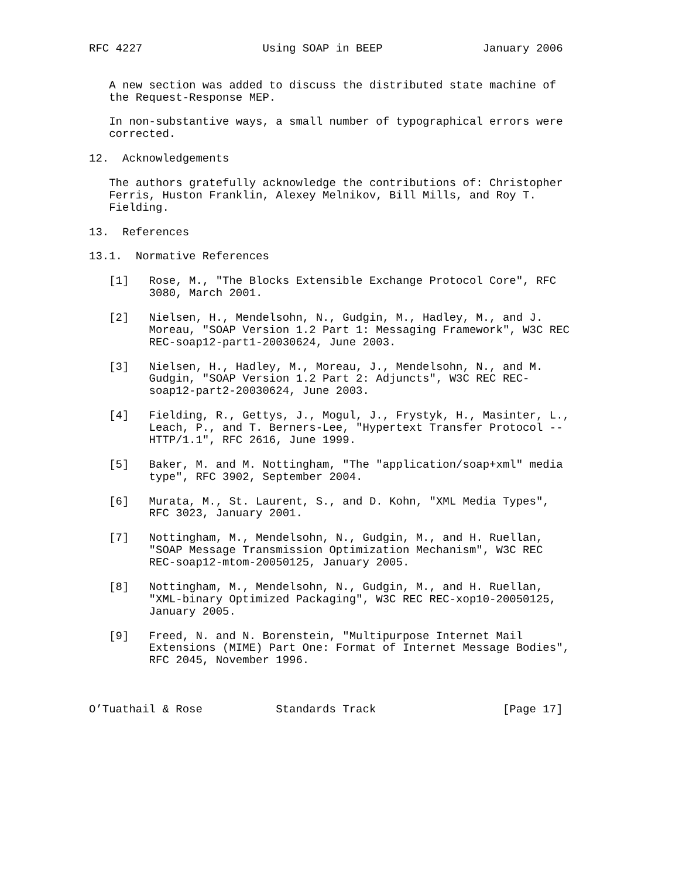RFC 4227                  Using SOAP in BEEP               January 2006


   A new section was added to discuss the distributed state machine of
   the Request-Response MEP.

   In non-substantive ways, a small number of typographical errors were
   corrected.

12.  Acknowledgements

   The authors gratefully acknowledge the contributions of: Christopher
   Ferris, Huston Franklin, Alexey Melnikov, Bill Mills, and Roy T.
   Fielding.

13.  References

13.1.  Normative References

   [1]   Rose, M., "The Blocks Extensible Exchange Protocol Core", RFC
         3080, March 2001.

   [2]   Nielsen, H., Mendelsohn, N., Gudgin, M., Hadley, M., and J.
         Moreau, "SOAP Version 1.2 Part 1: Messaging Framework", W3C REC
         REC-soap12-part1-20030624, June 2003.

   [3]   Nielsen, H., Hadley, M., Moreau, J., Mendelsohn, N., and M.
         Gudgin, "SOAP Version 1.2 Part 2: Adjuncts", W3C REC REC-
         soap12-part2-20030624, June 2003.

   [4]   Fielding, R., Gettys, J., Mogul, J., Frystyk, H., Masinter, L.,
         Leach, P., and T. Berners-Lee, "Hypertext Transfer Protocol --
         HTTP/1.1", RFC 2616, June 1999.

   [5]   Baker, M. and M. Nottingham, "The "application/soap+xml" media
         type", RFC 3902, September 2004.

   [6]   Murata, M., St. Laurent, S., and D. Kohn, "XML Media Types",
         RFC 3023, January 2001.

   [7]   Nottingham, M., Mendelsohn, N., Gudgin, M., and H. Ruellan,
         "SOAP Message Transmission Optimization Mechanism", W3C REC
         REC-soap12-mtom-20050125, January 2005.

   [8]   Nottingham, M., Mendelsohn, N., Gudgin, M., and H. Ruellan,
         "XML-binary Optimized Packaging", W3C REC REC-xop10-20050125,
         January 2005.

   [9]   Freed, N. and N. Borenstein, "Multipurpose Internet Mail
         Extensions (MIME) Part One: Format of Internet Message Bodies",
         RFC 2045, November 1996.



O’Tuathail & Rose           Standards Track                   [Page 17]